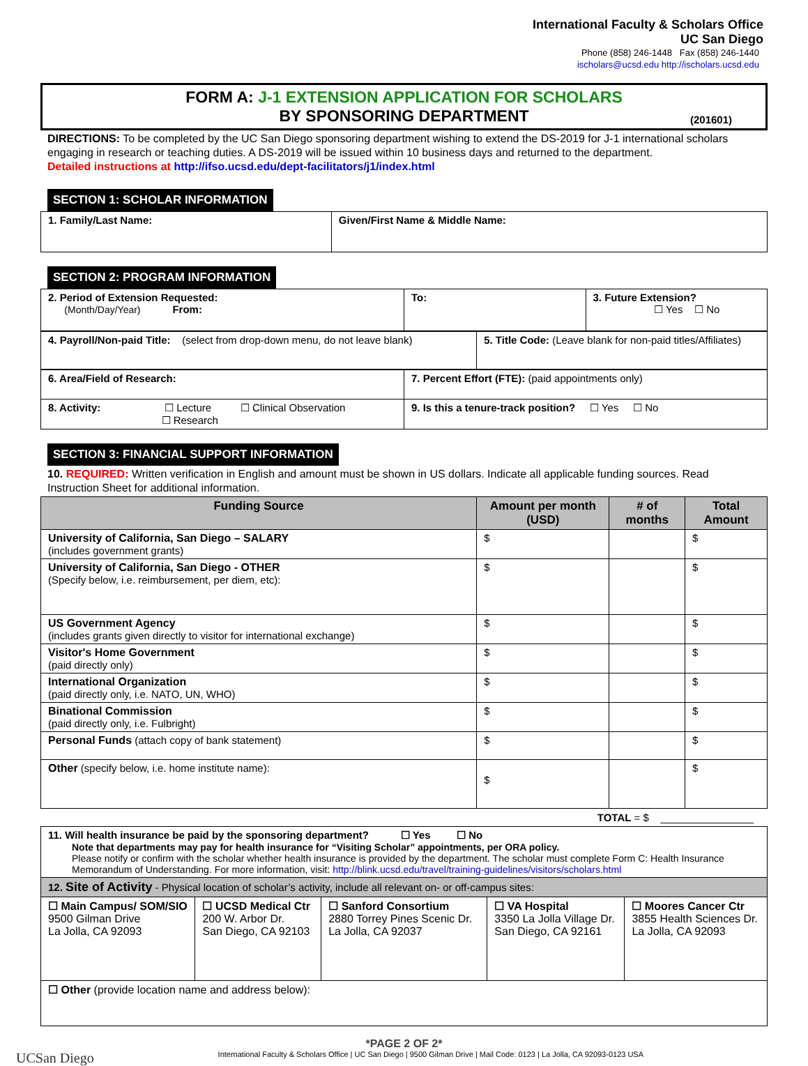International Faculty & Scholars Office
UC San Diego
Phone (858) 246-1448 Fax (858) 246-1440
ischolars@ucsd.edu http://ischolars.ucsd.edu
FORM A: J-1 EXTENSION APPLICATION FOR SCHOLARS
BY SPONSORING DEPARTMENT
(201601)
DIRECTIONS: To be completed by the UC San Diego sponsoring department wishing to extend the DS-2019 for J-1 international scholars engaging in research or teaching duties. A DS-2019 will be issued within 10 business days and returned to the department.
Detailed instructions at http://ifso.ucsd.edu/dept-facilitators/j1/index.html
SECTION 1: SCHOLAR INFORMATION
| 1. Family/Last Name: | Given/First Name & Middle Name: |
SECTION 2: PROGRAM INFORMATION
| 2. Period of Extension Requested: (Month/Day/Year) From: | To: | 3. Future Extension? ☐ Yes ☐ No |
| 4. Payroll/Non-paid Title: (select from drop-down menu, do not leave blank) | 5. Title Code: (Leave blank for non-paid titles/Affiliates) |
| 6. Area/Field of Research: | 7. Percent Effort (FTE): (paid appointments only) |
| 8. Activity: ☐ Lecture ☐ Clinical Observation ☐ Research | 9. Is this a tenure-track position? ☐ Yes ☐ No |
SECTION 3: FINANCIAL SUPPORT INFORMATION
10. REQUIRED: Written verification in English and amount must be shown in US dollars. Indicate all applicable funding sources. Read Instruction Sheet for additional information.
| Funding Source | Amount per month (USD) | # of months | Total Amount |
| --- | --- | --- | --- |
| University of California, San Diego – SALARY (includes government grants) | $ | | $ |
| University of California, San Diego - OTHER (Specify below, i.e. reimbursement, per diem, etc): | $ | | $ |
| US Government Agency (includes grants given directly to visitor for international exchange) | $ | | $ |
| Visitor's Home Government (paid directly only) | $ | | $ |
| International Organization (paid directly only, i.e. NATO, UN, WHO) | $ | | $ |
| Binational Commission (paid directly only, i.e. Fulbright) | $ | | $ |
| Personal Funds (attach copy of bank statement) | $ | | $ |
| Other (specify below, i.e. home institute name): | $ | | $ |
TOTAL = $ ________________
| 11. Will health insurance be paid by the sponsoring department? ☐ Yes ☐ No Note that departments may pay for health insurance for “Visiting Scholar” appointments, per ORA policy. Please notify or confirm with the scholar whether health insurance is provided by the department. The scholar must complete Form C: Health Insurance Memorandum of Understanding. For more information, visit: http://blink.ucsd.edu/travel/training-guidelines/visitors/scholars.html | | | | |
| 12. Site of Activity - Physical location of scholar’s activity, include all relevant on- or off-campus sites: | | | | |
| ☐ Main Campus/ SOM/SIO 9500 Gilman Drive La Jolla, CA 92093 | ☐ UCSD Medical Ctr 200 W. Arbor Dr. San Diego, CA 92103 | ☐ Sanford Consortium 2880 Torrey Pines Scenic Dr. La Jolla, CA 92037 | ☐ VA Hospital 3350 La Jolla Village Dr. San Diego, CA 92161 | ☐ Moores Cancer Ctr 3855 Health Sciences Dr. La Jolla, CA 92093 |
| ☐ Other (provide location name and address below): | | | | |
*PAGE 2 OF 2*
UCSan Diego International Faculty & Scholars Office | UC San Diego | 9500 Gilman Drive | Mail Code: 0123 | La Jolla, CA 92093-0123 USA